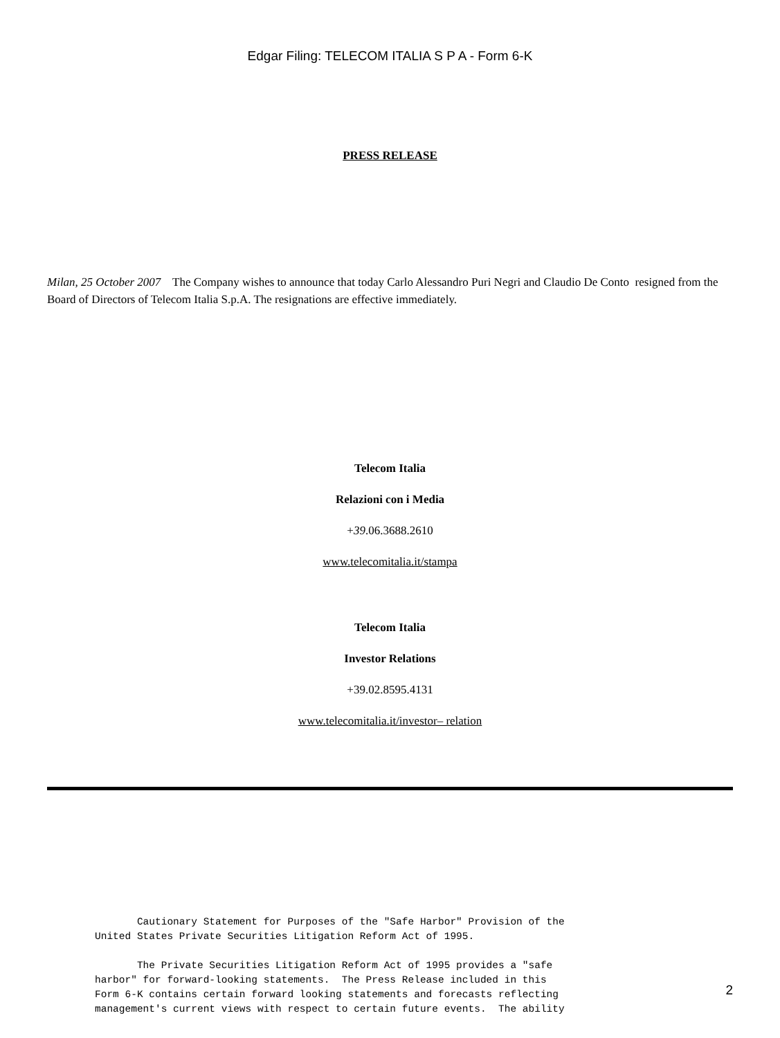Edgar Filing: TELECOM ITALIA S P A - Form 6-K
PRESS RELEASE
Milan, 25 October 2007 The Company wishes to announce that today Carlo Alessandro Puri Negri and Claudio De Conto resigned from the Board of Directors of Telecom Italia S.p.A. The resignations are effective immediately.
Telecom Italia
Relazioni con i Media
+39.06.3688.2610
www.telecomitalia.it/stampa
Telecom Italia
Investor Relations
+39.02.8595.4131
www.telecomitalia.it/investor– relation
       Cautionary Statement for Purposes of the "Safe Harbor" Provision of the
United States Private Securities Litigation Reform Act of 1995.

       The Private Securities Litigation Reform Act of 1995 provides a "safe
harbor" for forward-looking statements.  The Press Release included in this
Form 6-K contains certain forward looking statements and forecasts reflecting
management's current views with respect to certain future events.  The ability
2